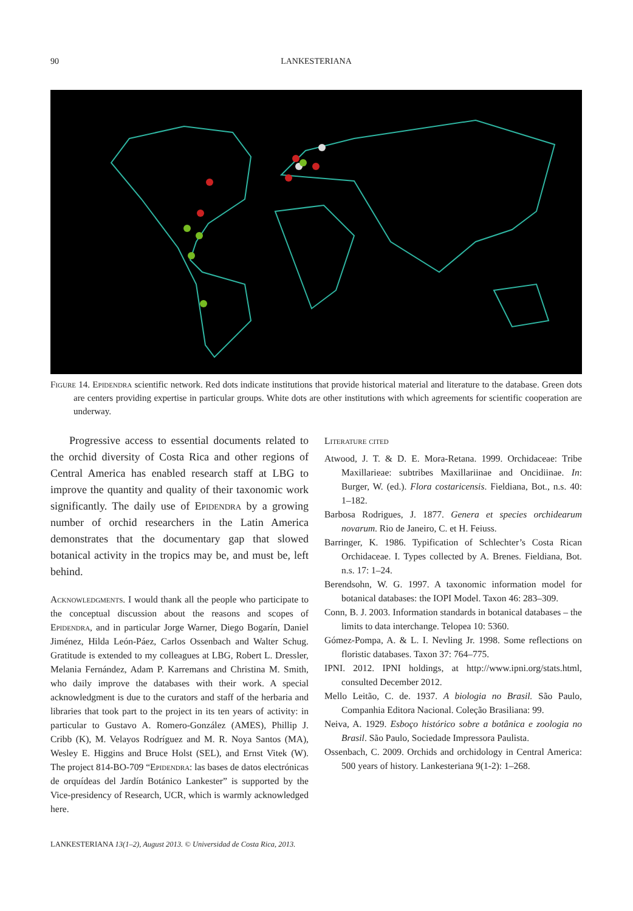90 LANKESTERIANA
Figure 14. Epidendra scientific network. Red dots indicate institutions that provide historical material and literature to the database. Green dots are centers providing expertise in particular groups. White dots are other institutions with which agreements for scientific cooperation are underway.
Progressive access to essential documents related to the orchid diversity of Costa Rica and other regions of Central America has enabled research staff at LBG to improve the quantity and quality of their taxonomic work significantly. The daily use of Epidendra by a growing number of orchid researchers in the Latin America demonstrates that the documentary gap that slowed botanical activity in the tropics may be, and must be, left behind.
Acknowledgments. I would thank all the people who participate to the conceptual discussion about the reasons and scopes of Epidendra, and in particular Jorge Warner, Diego Bogarín, Daniel Jiménez, Hilda León-Páez, Carlos Ossenbach and Walter Schug. Gratitude is extended to my colleagues at LBG, Robert L. Dressler, Melania Fernández, Adam P. Karremans and Christina M. Smith, who daily improve the databases with their work. A special acknowledgment is due to the curators and staff of the herbaria and libraries that took part to the project in its ten years of activity: in particular to Gustavo A. Romero-González (AMES), Phillip J. Cribb (K), M. Velayos Rodríguez and M. R. Noya Santos (MA), Wesley E. Higgins and Bruce Holst (SEL), and Ernst Vitek (W). The project 814-BO-709 “Epidendra: las bases de datos electrónicas de orquídeas del Jardín Botánico Lankester” is supported by the Vice-presidency of Research, UCR, which is warmly acknowledged here.
Literature cited
Atwood, J. T. & D. E. Mora-Retana. 1999. Orchidaceae: Tribe Maxillarieae: subtribes Maxillariinae and Oncidiinae. In: Burger, W. (ed.). Flora costaricensis. Fieldiana, Bot., n.s. 40: 1–182.
Barbosa Rodrigues, J. 1877. Genera et species orchidearum novarum. Rio de Janeiro, C. et H. Feiuss.
Barringer, K. 1986. Typification of Schlechter’s Costa Rican Orchidaceae. I. Types collected by A. Brenes. Fieldiana, Bot. n.s. 17: 1–24.
Berendsohn, W. G. 1997. A taxonomic information model for botanical databases: the IOPI Model. Taxon 46: 283–309.
Conn, B. J. 2003. Information standards in botanical databases – the limits to data interchange. Telopea 10: 5360.
Gómez-Pompa, A. & L. I. Nevling Jr. 1998. Some reflections on floristic databases. Taxon 37: 764–775.
IPNI. 2012. IPNI holdings, at http://www.ipni.org/stats.html, consulted December 2012.
Mello Leitão, C. de. 1937. A biologia no Brasil. São Paulo, Companhia Editora Nacional. Coleção Brasiliana: 99.
Neiva, A. 1929. Esboço histórico sobre a botânica e zoologia no Brasil. São Paulo, Sociedade Impressora Paulista.
Ossenbach, C. 2009. Orchids and orchidology in Central America: 500 years of history. Lankesteriana 9(1-2): 1–268.
LANKESTERIANA 13(1–2), August 2013. © Universidad de Costa Rica, 2013.